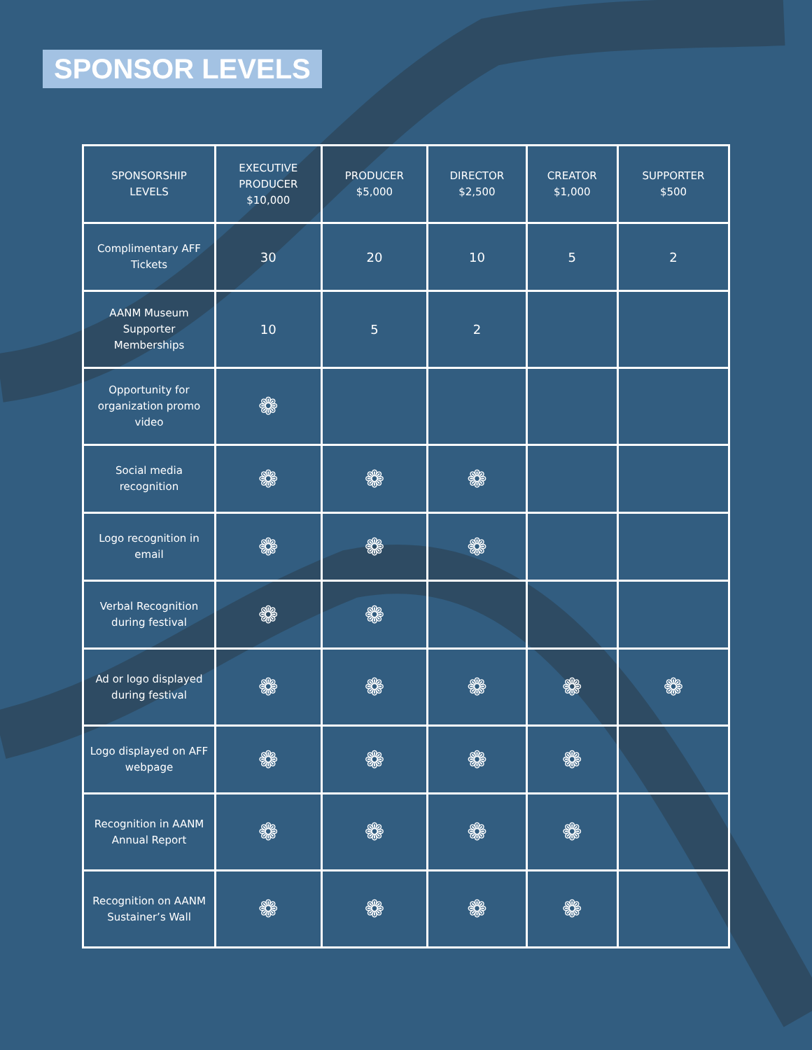SPONSOR LEVELS
| SPONSORSHIP LEVELS | EXECUTIVE PRODUCER $10,000 | PRODUCER $5,000 | DIRECTOR $2,500 | CREATOR $1,000 | SUPPORTER $500 |
| --- | --- | --- | --- | --- | --- |
| Complimentary AFF Tickets | 30 | 20 | 10 | 5 | 2 |
| AANM Museum Supporter Memberships | 10 | 5 | 2 | | |
| Opportunity for organization promo video | ❁ | | | | |
| Social media recognition | ❁ | ❁ | ❁ | | |
| Logo recognition in email | ❁ | ❁ | ❁ | | |
| Verbal Recognition during festival | ❁ | ❁ | | | |
| Ad or logo displayed during festival | ❁ | ❁ | ❁ | ❁ | ❁ |
| Logo displayed on AFF webpage | ❁ | ❁ | ❁ | ❁ | |
| Recognition in AANM Annual Report | ❁ | ❁ | ❁ | ❁ | |
| Recognition on AANM Sustainer’s Wall | ❁ | ❁ | ❁ | ❁ | |